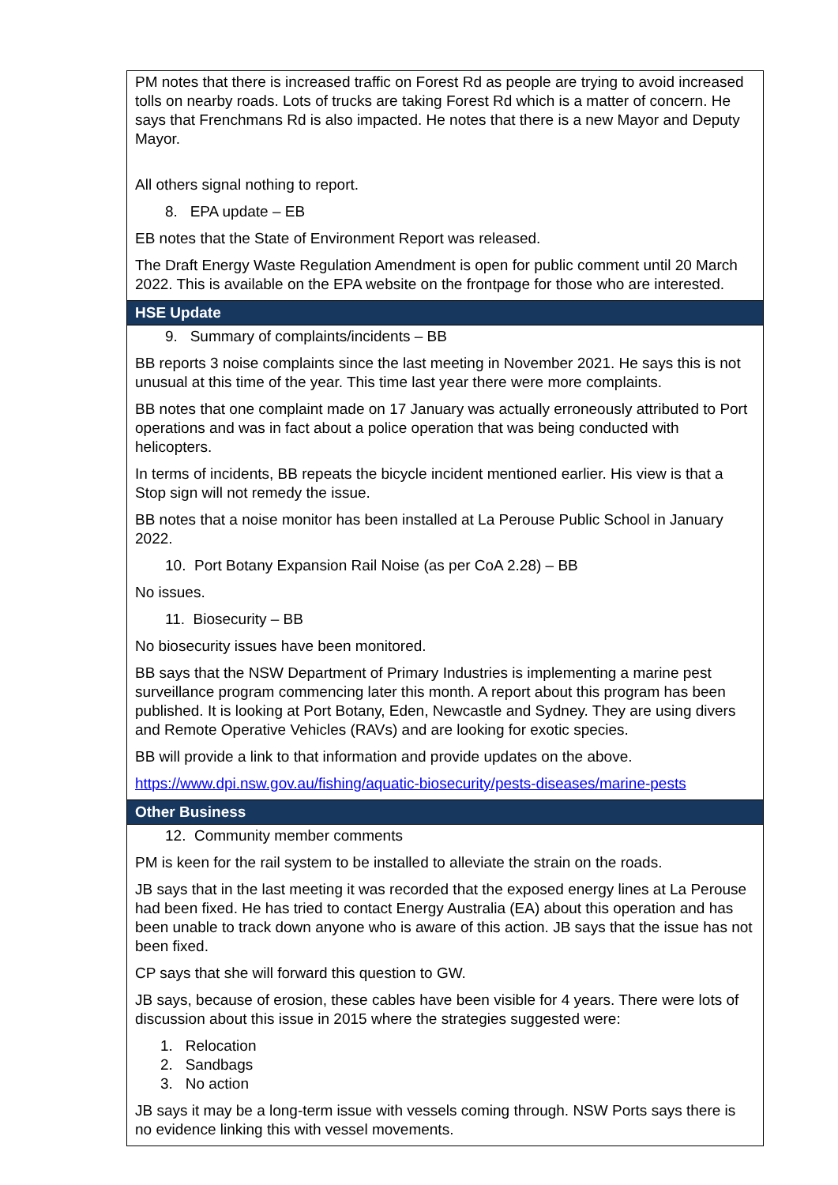| PM notes that there is increased traffic on Forest Rd as people are trying to avoid increased tolls on nearby roads. Lots of trucks are taking Forest Rd which is a matter of concern. He says that Frenchmans Rd is also impacted. He notes that there is a new Mayor and Deputy Mayor. All others signal nothing to report. 8. EPA update – EB EB notes that the State of Environment Report was released. The Draft Energy Waste Regulation Amendment is open for public comment until 20 March 2022. This is available on the EPA website on the frontpage for those who are interested. |
| HSE Update |
| 9. Summary of complaints/incidents – BB BB reports 3 noise complaints since the last meeting in November 2021. He says this is not unusual at this time of the year. This time last year there were more complaints. BB notes that one complaint made on 17 January was actually erroneously attributed to Port operations and was in fact about a police operation that was being conducted with helicopters. In terms of incidents, BB repeats the bicycle incident mentioned earlier. His view is that a Stop sign will not remedy the issue. BB notes that a noise monitor has been installed at La Perouse Public School in January 2022. 10. Port Botany Expansion Rail Noise (as per CoA 2.28) – BB No issues. 11. Biosecurity – BB No biosecurity issues have been monitored. BB says that the NSW Department of Primary Industries is implementing a marine pest surveillance program commencing later this month. A report about this program has been published. It is looking at Port Botany, Eden, Newcastle and Sydney. They are using divers and Remote Operative Vehicles (RAVs) and are looking for exotic species. BB will provide a link to that information and provide updates on the above. https://www.dpi.nsw.gov.au/fishing/aquatic-biosecurity/pests-diseases/marine-pests |
| Other Business |
| 12. Community member comments PM is keen for the rail system to be installed to alleviate the strain on the roads. JB says that in the last meeting it was recorded that the exposed energy lines at La Perouse had been fixed. He has tried to contact Energy Australia (EA) about this operation and has been unable to track down anyone who is aware of this action. JB says that the issue has not been fixed. CP says that she will forward this question to GW. JB says, because of erosion, these cables have been visible for 4 years. There were lots of discussion about this issue in 2015 where the strategies suggested were: 1. Relocation 2. Sandbags 3. No action JB says it may be a long-term issue with vessels coming through. NSW Ports says there is no evidence linking this with vessel movements. |